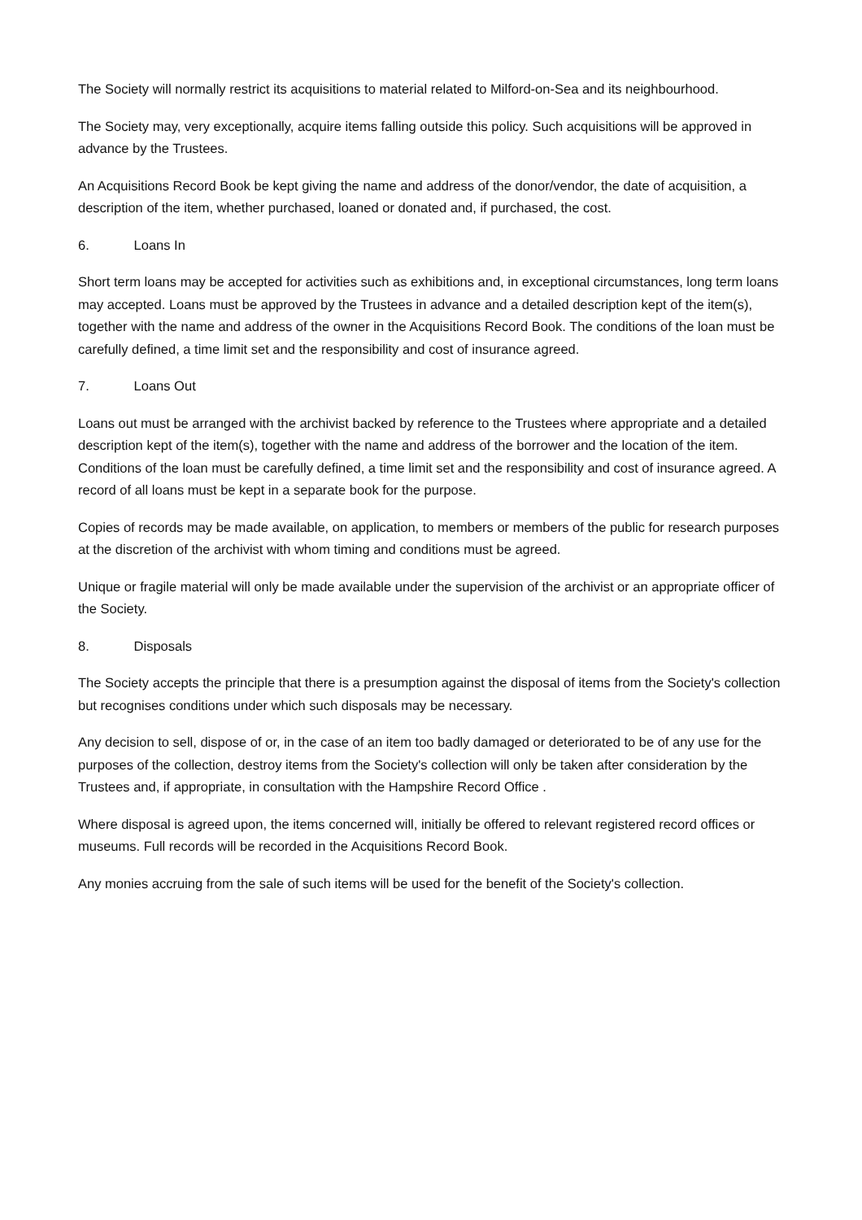The Society will normally restrict its acquisitions to material related to Milford-on-Sea and its neighbourhood.
The Society may, very exceptionally, acquire items falling outside this policy. Such acquisitions will be approved in advance by the Trustees.
An Acquisitions Record Book be kept giving the name and address of the donor/vendor, the date of acquisition, a description of the item, whether purchased, loaned or donated and, if purchased, the cost.
6. Loans In
Short term loans may be accepted for activities such as exhibitions and, in exceptional circumstances, long term loans may accepted. Loans must be approved by the Trustees in advance and a detailed description kept of the item(s), together with the name and address of the owner in the Acquisitions Record Book. The conditions of the loan must be carefully defined, a time limit set and the responsibility and cost of insurance agreed.
7. Loans Out
Loans out must be arranged with the archivist backed by reference to the Trustees where appropriate and a detailed description kept of the item(s), together with the name and address of the borrower and the location of the item. Conditions of the loan must be carefully defined, a time limit set and the responsibility and cost of insurance agreed. A record of all loans must be kept in a separate book for the purpose.
Copies of records may be made available, on application, to members or members of the public for research purposes at the discretion of the archivist with whom timing and conditions must be agreed.
Unique or fragile material will only be made available under the supervision of the archivist or an appropriate officer of the Society.
8. Disposals
The Society accepts the principle that there is a presumption against the disposal of items from the Society's collection but recognises conditions under which such disposals may be necessary.
Any decision to sell, dispose of or, in the case of an item too badly damaged or deteriorated to be of any use for the purposes of the collection, destroy items from the Society's collection will only be taken after consideration by the Trustees and, if appropriate, in consultation with the Hampshire Record Office .
Where disposal is agreed upon, the items concerned will, initially be offered to relevant registered record offices or museums. Full records will be recorded in the Acquisitions Record Book.
Any monies accruing from the sale of such items will be used for the benefit of the Society's collection.